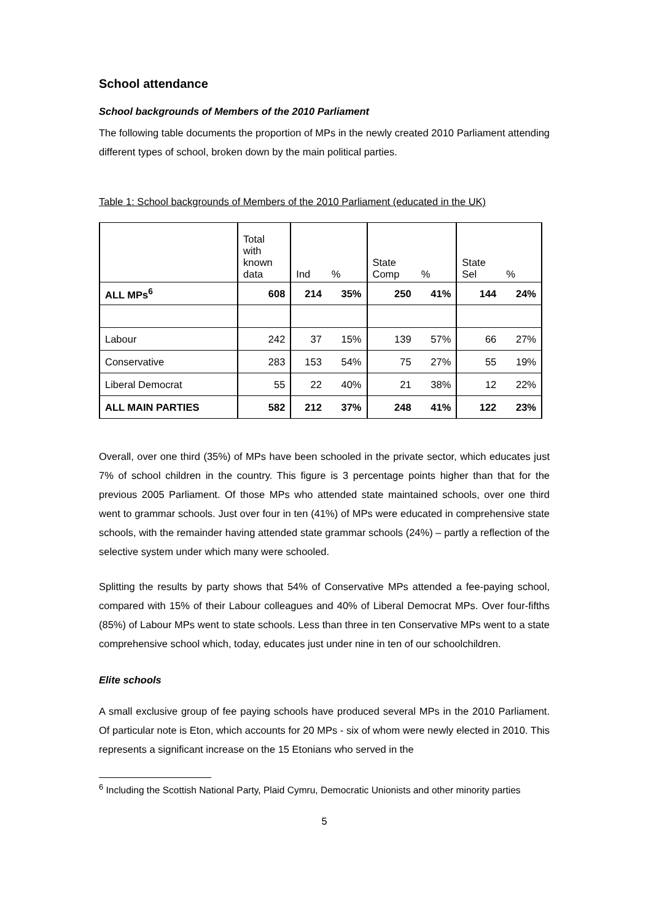School attendance
School backgrounds of Members of the 2010 Parliament
The following table documents the proportion of MPs in the newly created 2010 Parliament attending different types of school, broken down by the main political parties.
Table 1: School backgrounds of Members of the 2010 Parliament (educated in the UK)
| | Total with known data | Ind | % | State Comp | % | State Sel | % |
| ALL MPs<sup>6</sup> | 608 | 214 | 35% | 250 | 41% | 144 | 24% |
| Labour | 242 | 37 | 15% | 139 | 57% | 66 | 27% |
| Conservative | 283 | 153 | 54% | 75 | 27% | 55 | 19% |
| Liberal Democrat | 55 | 22 | 40% | 21 | 38% | 12 | 22% |
| ALL MAIN PARTIES | 582 | 212 | 37% | 248 | 41% | 122 | 23% |
Overall, over one third (35%) of MPs have been schooled in the private sector, which educates just 7% of school children in the country. This figure is 3 percentage points higher than that for the previous 2005 Parliament. Of those MPs who attended state maintained schools, over one third went to grammar schools. Just over four in ten (41%) of MPs were educated in comprehensive state schools, with the remainder having attended state grammar schools (24%) – partly a reflection of the selective system under which many were schooled.
Splitting the results by party shows that 54% of Conservative MPs attended a fee-paying school, compared with 15% of their Labour colleagues and 40% of Liberal Democrat MPs. Over four-fifths (85%) of Labour MPs went to state schools. Less than three in ten Conservative MPs went to a state comprehensive school which, today, educates just under nine in ten of our schoolchildren.
Elite schools
A small exclusive group of fee paying schools have produced several MPs in the 2010 Parliament. Of particular note is Eton, which accounts for 20 MPs - six of whom were newly elected in 2010. This represents a significant increase on the 15 Etonians who served in the
<sup>6</sup> Including the Scottish National Party, Plaid Cymru, Democratic Unionists and other minority parties
5